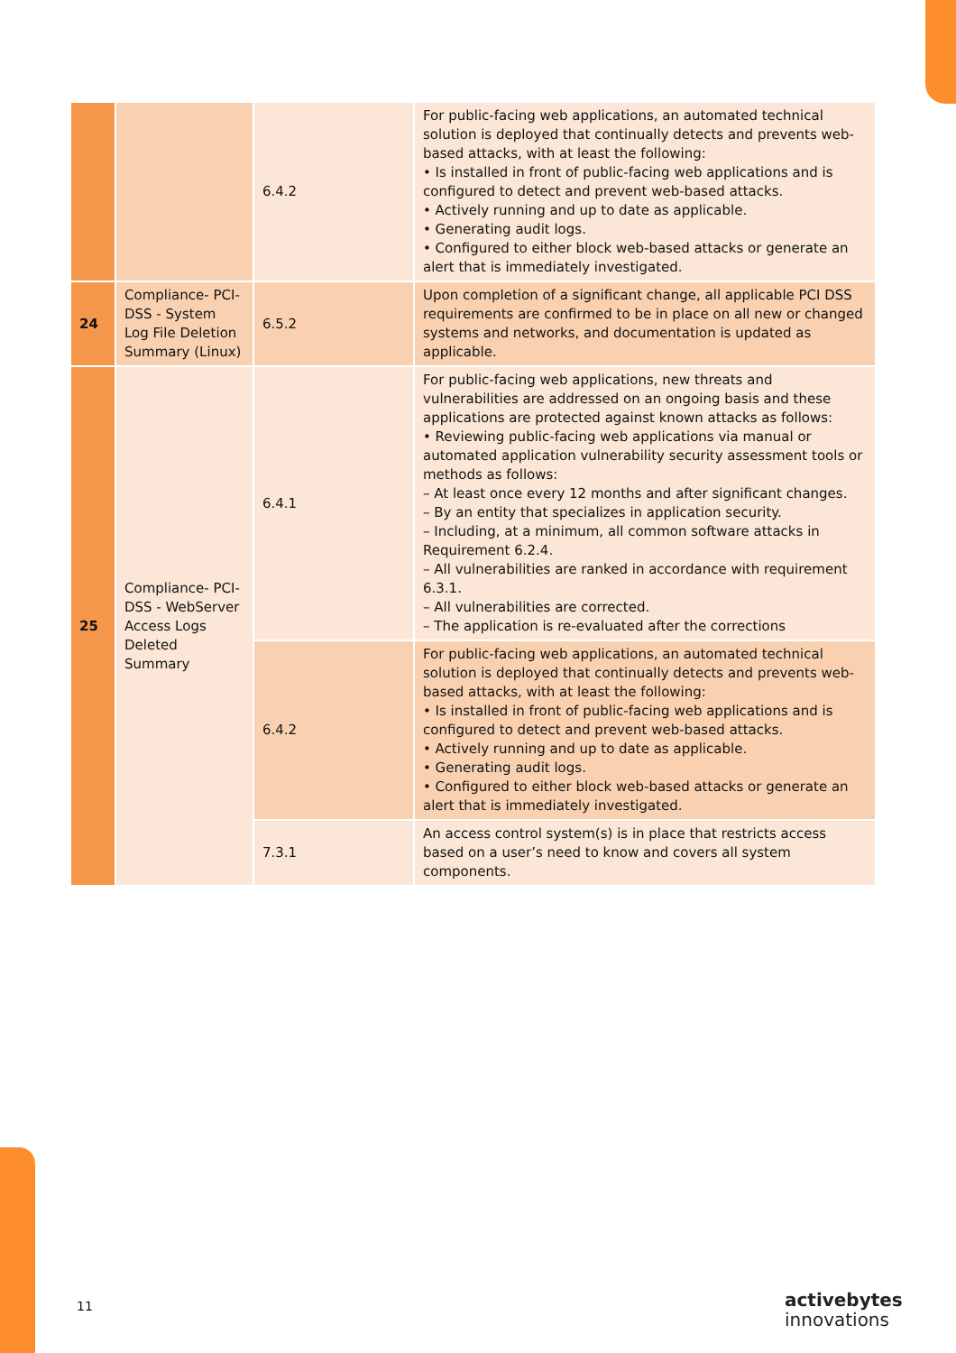| | | 6.4.2 | For public-facing web applications, an automated technical solution is deployed that continually detects and prevents web-based attacks, with at least the following: • Is installed in front of public-facing web applications and is configured to detect and prevent web-based attacks. • Actively running and up to date as applicable. • Generating audit logs. • Configured to either block web-based attacks or generate an alert that is immediately investigated. |
| 24 | Compliance- PCI-DSS - System Log File Deletion Summary (Linux) | 6.5.2 | Upon completion of a significant change, all applicable PCI DSS requirements are confirmed to be in place on all new or changed systems and networks, and documentation is updated as applicable. |
| 25 | Compliance- PCI-DSS - WebServer Access Logs Deleted Summary | 6.4.1 | For public-facing web applications, new threats and vulnerabilities are addressed on an ongoing basis and these applications are protected against known attacks as follows: • Reviewing public-facing web applications via manual or automated application vulnerability security assessment tools or methods as follows: – At least once every 12 months and after significant changes. – By an entity that specializes in application security. – Including, at a minimum, all common software attacks in Requirement 6.2.4. – All vulnerabilities are ranked in accordance with requirement 6.3.1. – All vulnerabilities are corrected. – The application is re-evaluated after the corrections |
| | | 6.4.2 | For public-facing web applications, an automated technical solution is deployed that continually detects and prevents web-based attacks, with at least the following: • Is installed in front of public-facing web applications and is configured to detect and prevent web-based attacks. • Actively running and up to date as applicable. • Generating audit logs. • Configured to either block web-based attacks or generate an alert that is immediately investigated. |
| | | 7.3.1 | An access control system(s) is in place that restricts access based on a user’s need to know and covers all system components. |
11
activebytes
innovations